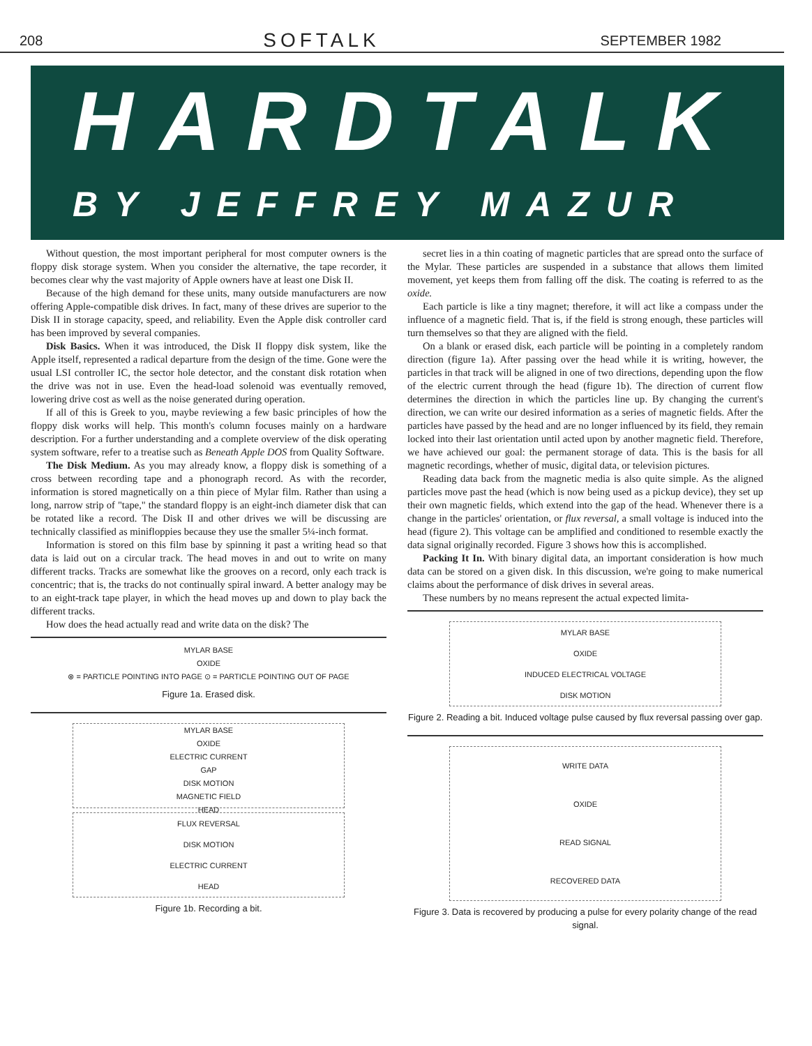208 SOFTALK SEPTEMBER 1982
HARDTALK
BY JEFFREY MAZUR
Without question, the most important peripheral for most computer owners is the floppy disk storage system. When you consider the alternative, the tape recorder, it becomes clear why the vast majority of Apple owners have at least one Disk II.
Because of the high demand for these units, many outside manufacturers are now offering Apple-compatible disk drives. In fact, many of these drives are superior to the Disk II in storage capacity, speed, and reliability. Even the Apple disk controller card has been improved by several companies.
Disk Basics. When it was introduced, the Disk II floppy disk system, like the Apple itself, represented a radical departure from the design of the time. Gone were the usual LSI controller IC, the sector hole detector, and the constant disk rotation when the drive was not in use. Even the head-load solenoid was eventually removed, lowering drive cost as well as the noise generated during operation.
If all of this is Greek to you, maybe reviewing a few basic principles of how the floppy disk works will help. This month's column focuses mainly on a hardware description. For a further understanding and a complete overview of the disk operating system software, refer to a treatise such as Beneath Apple DOS from Quality Software.
The Disk Medium. As you may already know, a floppy disk is something of a cross between recording tape and a phonograph record. As with the recorder, information is stored magnetically on a thin piece of Mylar film. Rather than using a long, narrow strip of "tape," the standard floppy is an eight-inch diameter disk that can be rotated like a record. The Disk II and other drives we will be discussing are technically classified as minifloppies because they use the smaller 5¼-inch format.
Information is stored on this film base by spinning it past a writing head so that data is laid out on a circular track. The head moves in and out to write on many different tracks. Tracks are somewhat like the grooves on a record, only each track is concentric; that is, the tracks do not continually spiral inward. A better analogy may be to an eight-track tape player, in which the head moves up and down to play back the different tracks.
How does the head actually read and write data on the disk? The
MYLAR BASE
OXIDE
⊗ = PARTICLE POINTING INTO PAGE ⊙ = PARTICLE POINTING OUT OF PAGE
Figure 1a. Erased disk.
MYLAR BASE
OXIDE
ELECTRIC CURRENT
GAP
DISK MOTION
MAGNETIC FIELD
HEAD
FLUX REVERSAL
DISK MOTION
ELECTRIC CURRENT
HEAD
Figure 1b. Recording a bit.
secret lies in a thin coating of magnetic particles that are spread onto the surface of the Mylar. These particles are suspended in a substance that allows them limited movement, yet keeps them from falling off the disk. The coating is referred to as the oxide.
Each particle is like a tiny magnet; therefore, it will act like a compass under the influence of a magnetic field. That is, if the field is strong enough, these particles will turn themselves so that they are aligned with the field.
On a blank or erased disk, each particle will be pointing in a completely random direction (figure 1a). After passing over the head while it is writing, however, the particles in that track will be aligned in one of two directions, depending upon the flow of the electric current through the head (figure 1b). The direction of current flow determines the direction in which the particles line up. By changing the current's direction, we can write our desired information as a series of magnetic fields. After the particles have passed by the head and are no longer influenced by its field, they remain locked into their last orientation until acted upon by another magnetic field. Therefore, we have achieved our goal: the permanent storage of data. This is the basis for all magnetic recordings, whether of music, digital data, or television pictures.
Reading data back from the magnetic media is also quite simple. As the aligned particles move past the head (which is now being used as a pickup device), they set up their own magnetic fields, which extend into the gap of the head. Whenever there is a change in the particles' orientation, or flux reversal, a small voltage is induced into the head (figure 2). This voltage can be amplified and conditioned to resemble exactly the data signal originally recorded. Figure 3 shows how this is accomplished.
Packing It In. With binary digital data, an important consideration is how much data can be stored on a given disk. In this discussion, we're going to make numerical claims about the performance of disk drives in several areas.
These numbers by no means represent the actual expected limita-
MYLAR BASE
OXIDE
INDUCED ELECTRICAL VOLTAGE
DISK MOTION
Figure 2. Reading a bit. Induced voltage pulse caused by flux reversal passing over gap.
WRITE DATA
OXIDE
READ SIGNAL
RECOVERED DATA
Figure 3. Data is recovered by producing a pulse for every polarity change of the read signal.